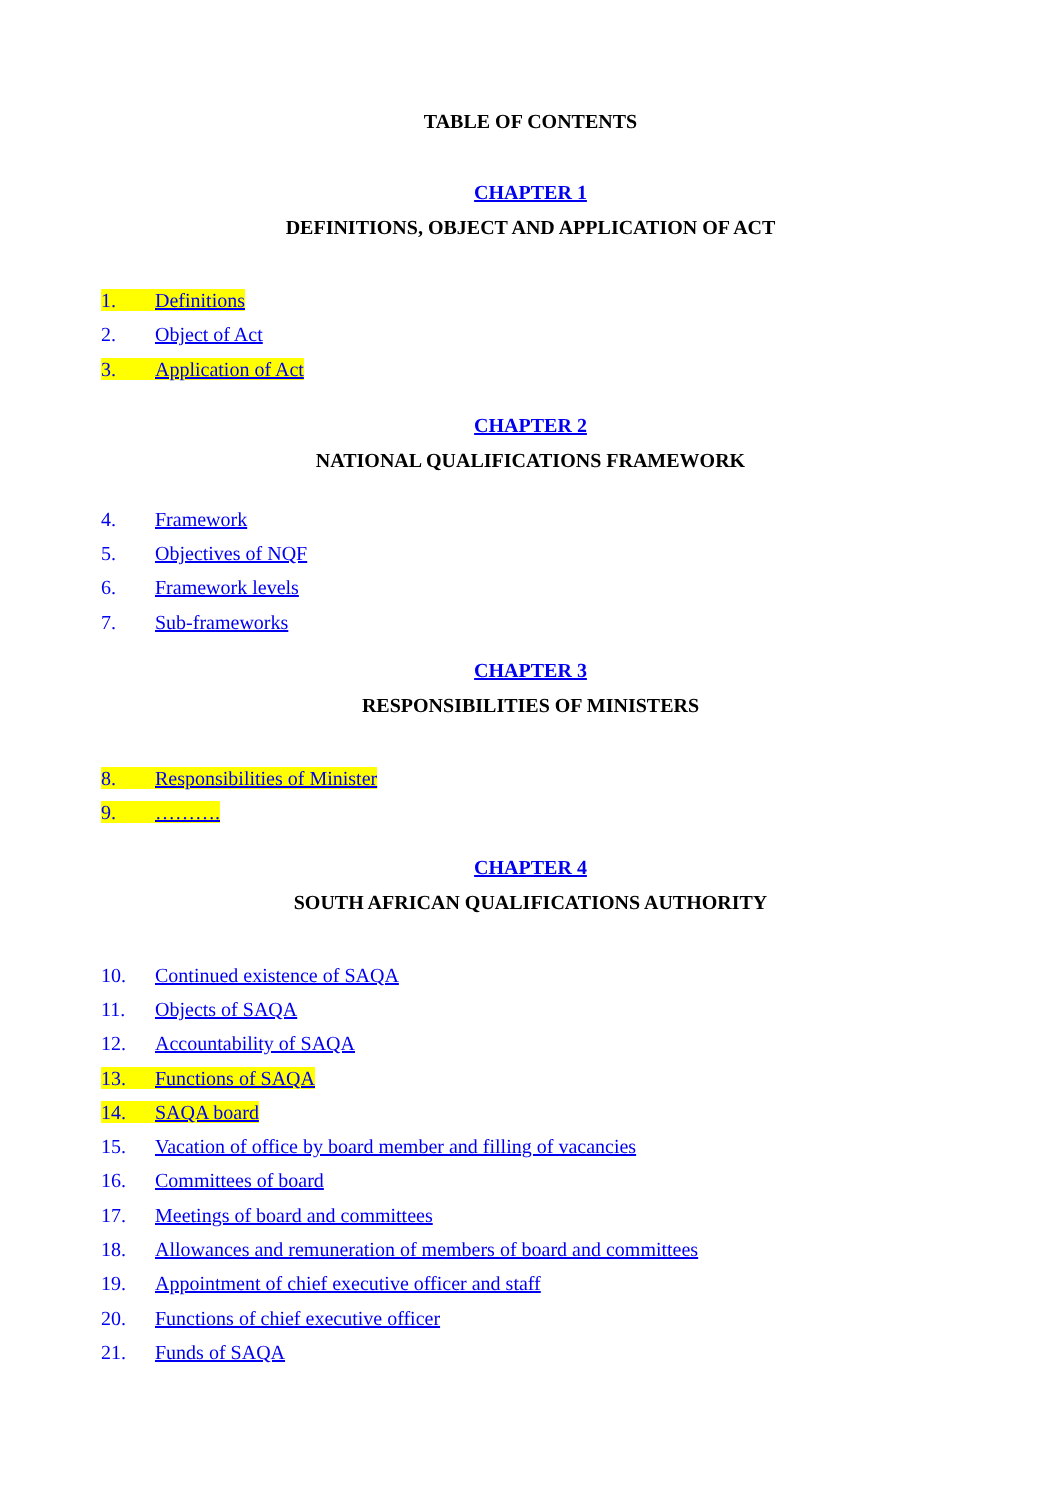TABLE OF CONTENTS
CHAPTER 1
DEFINITIONS, OBJECT AND APPLICATION OF ACT
1. Definitions
2. Object of Act
3. Application of Act
CHAPTER 2
NATIONAL QUALIFICATIONS FRAMEWORK
4. Framework
5. Objectives of NQF
6. Framework levels
7. Sub-frameworks
CHAPTER 3
RESPONSIBILITIES OF MINISTERS
8. Responsibilities of Minister
9. ……….
CHAPTER 4
SOUTH AFRICAN QUALIFICATIONS AUTHORITY
10. Continued existence of SAQA
11. Objects of SAQA
12. Accountability of SAQA
13. Functions of SAQA
14. SAQA board
15. Vacation of office by board member and filling of vacancies
16. Committees of board
17. Meetings of board and committees
18. Allowances and remuneration of members of board and committees
19. Appointment of chief executive officer and staff
20. Functions of chief executive officer
21. Funds of SAQA